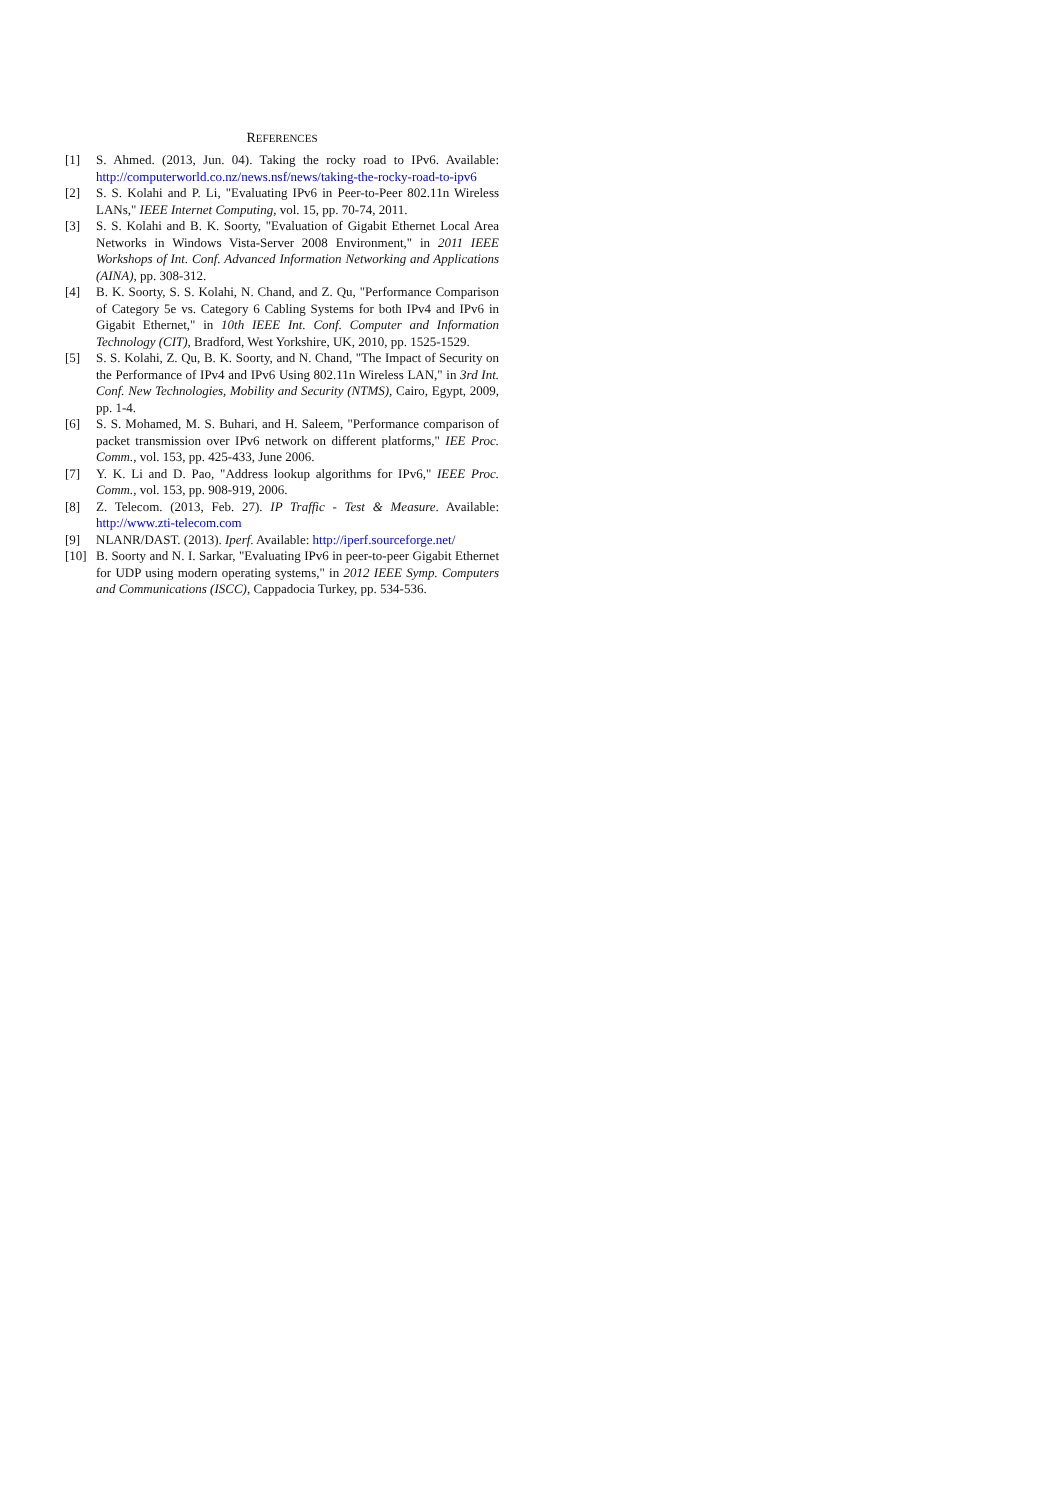REFERENCES
[1] S. Ahmed. (2013, Jun. 04). Taking the rocky road to IPv6. Available: http://computerworld.co.nz/news.nsf/news/taking-the-rocky-road-to-ipv6
[2] S. S. Kolahi and P. Li, "Evaluating IPv6 in Peer-to-Peer 802.11n Wireless LANs," IEEE Internet Computing, vol. 15, pp. 70-74, 2011.
[3] S. S. Kolahi and B. K. Soorty, "Evaluation of Gigabit Ethernet Local Area Networks in Windows Vista-Server 2008 Environment," in 2011 IEEE Workshops of Int. Conf. Advanced Information Networking and Applications (AINA), pp. 308-312.
[4] B. K. Soorty, S. S. Kolahi, N. Chand, and Z. Qu, "Performance Comparison of Category 5e vs. Category 6 Cabling Systems for both IPv4 and IPv6 in Gigabit Ethernet," in 10th IEEE Int. Conf. Computer and Information Technology (CIT), Bradford, West Yorkshire, UK, 2010, pp. 1525-1529.
[5] S. S. Kolahi, Z. Qu, B. K. Soorty, and N. Chand, "The Impact of Security on the Performance of IPv4 and IPv6 Using 802.11n Wireless LAN," in 3rd Int. Conf. New Technologies, Mobility and Security (NTMS), Cairo, Egypt, 2009, pp. 1-4.
[6] S. S. Mohamed, M. S. Buhari, and H. Saleem, "Performance comparison of packet transmission over IPv6 network on different platforms," IEE Proc. Comm., vol. 153, pp. 425-433, June 2006.
[7] Y. K. Li and D. Pao, "Address lookup algorithms for IPv6," IEEE Proc. Comm., vol. 153, pp. 908-919, 2006.
[8] Z. Telecom. (2013, Feb. 27). IP Traffic - Test & Measure. Available: http://www.zti-telecom.com
[9] NLANR/DAST. (2013). Iperf. Available: http://iperf.sourceforge.net/
[10]
B. Soorty and N. I. Sarkar, "Evaluating IPv6 in peer-to-peer Gigabit Ethernet for UDP using modern operating systems," in 2012 IEEE Symp. Computers and Communications (ISCC), Cappadocia Turkey, pp. 534-536.